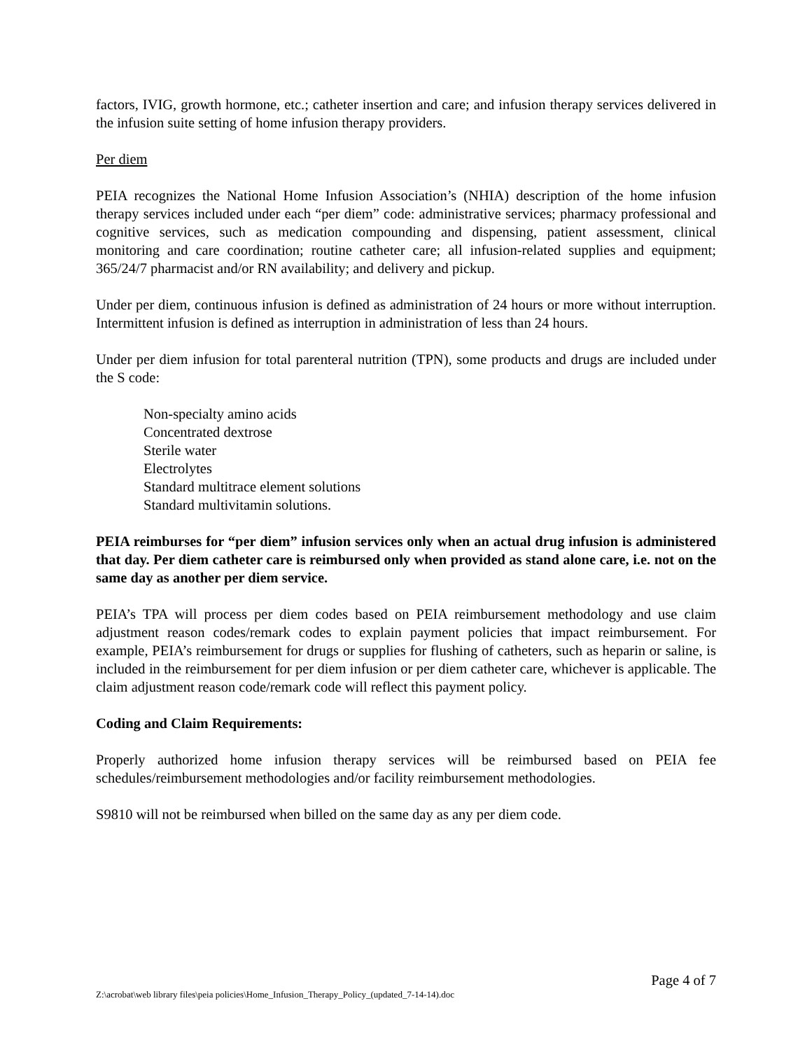factors, IVIG, growth hormone, etc.; catheter insertion and care; and infusion therapy services delivered in the infusion suite setting of home infusion therapy providers.
Per diem
PEIA recognizes the National Home Infusion Association’s (NHIA) description of the home infusion therapy services included under each “per diem” code: administrative services; pharmacy professional and cognitive services, such as medication compounding and dispensing, patient assessment, clinical monitoring and care coordination; routine catheter care; all infusion-related supplies and equipment; 365/24/7 pharmacist and/or RN availability; and delivery and pickup.
Under per diem, continuous infusion is defined as administration of 24 hours or more without interruption. Intermittent infusion is defined as interruption in administration of less than 24 hours.
Under per diem infusion for total parenteral nutrition (TPN), some products and drugs are included under the S code:
Non-specialty amino acids
Concentrated dextrose
Sterile water
Electrolytes
Standard multitrace element solutions
Standard multivitamin solutions.
PEIA reimburses for “per diem” infusion services only when an actual drug infusion is administered that day. Per diem catheter care is reimbursed only when provided as stand alone care, i.e. not on the same day as another per diem service.
PEIA’s TPA will process per diem codes based on PEIA reimbursement methodology and use claim adjustment reason codes/remark codes to explain payment policies that impact reimbursement. For example, PEIA’s reimbursement for drugs or supplies for flushing of catheters, such as heparin or saline, is included in the reimbursement for per diem infusion or per diem catheter care, whichever is applicable. The claim adjustment reason code/remark code will reflect this payment policy.
Coding and Claim Requirements:
Properly authorized home infusion therapy services will be reimbursed based on PEIA fee schedules/reimbursement methodologies and/or facility reimbursement methodologies.
S9810 will not be reimbursed when billed on the same day as any per diem code.
Page 4 of 7
Z:\acrobat\web library files\peia policies\Home_Infusion_Therapy_Policy_(updated_7-14-14).doc